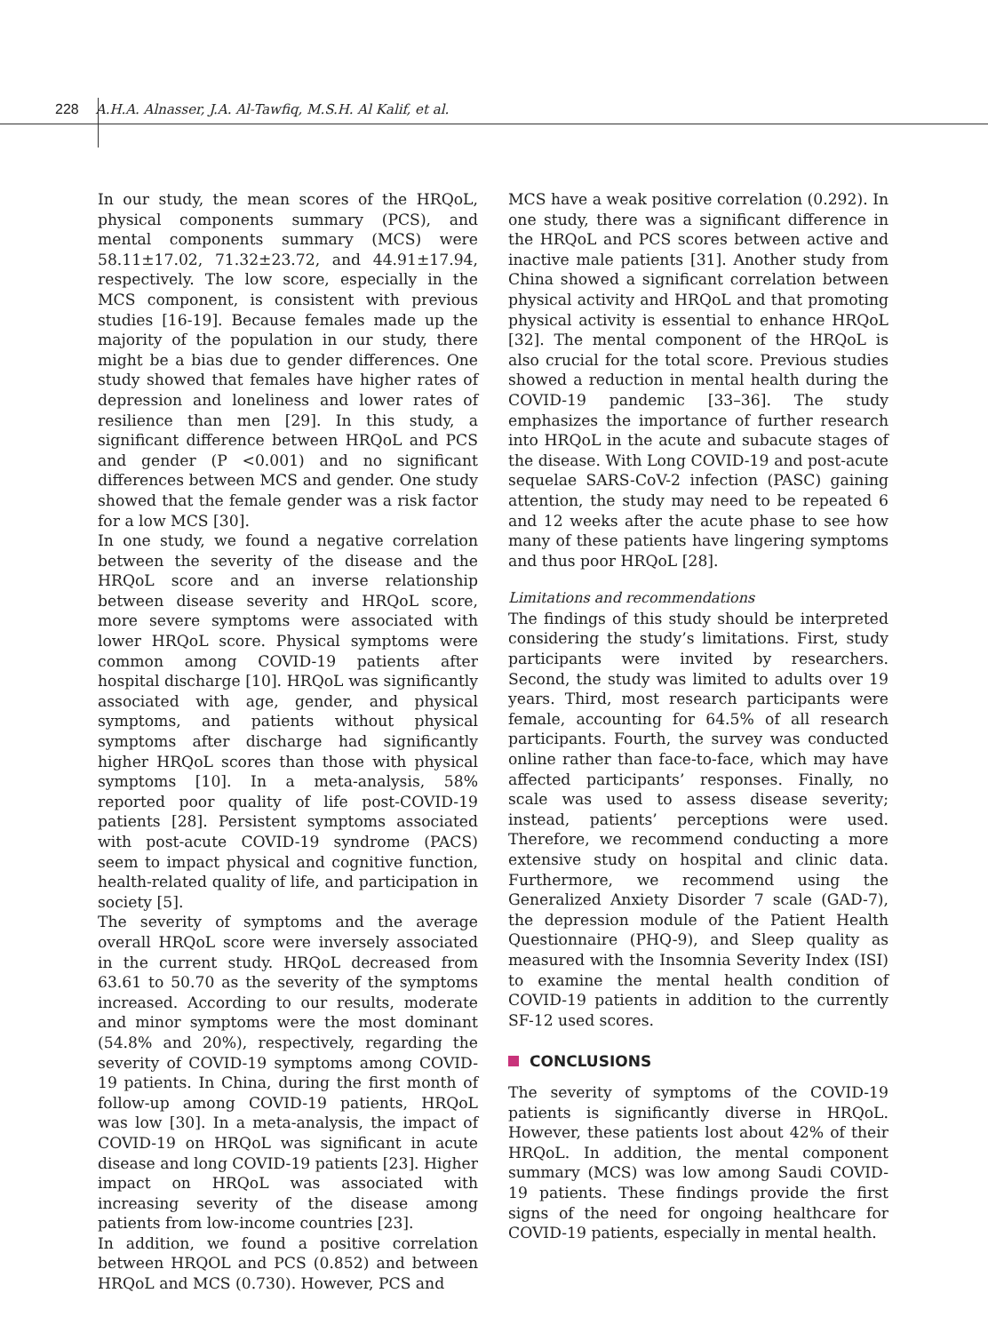228 A.H.A. Alnasser, J.A. Al-Tawfiq, M.S.H. Al Kalif, et al.
In our study, the mean scores of the HRQoL, physical components summary (PCS), and mental components summary (MCS) were 58.11±17.02, 71.32±23.72, and 44.91±17.94, respectively. The low score, especially in the MCS component, is consistent with previous studies [16-19]. Because females made up the majority of the population in our study, there might be a bias due to gender differences. One study showed that females have higher rates of depression and loneliness and lower rates of resilience than men [29]. In this study, a significant difference between HRQoL and PCS and gender (P <0.001) and no significant differences between MCS and gender. One study showed that the female gender was a risk factor for a low MCS [30].
In one study, we found a negative correlation between the severity of the disease and the HRQoL score and an inverse relationship between disease severity and HRQoL score, more severe symptoms were associated with lower HRQoL score. Physical symptoms were common among COVID-19 patients after hospital discharge [10]. HRQoL was significantly associated with age, gender, and physical symptoms, and patients without physical symptoms after discharge had significantly higher HRQoL scores than those with physical symptoms [10]. In a meta-analysis, 58% reported poor quality of life post-COVID-19 patients [28]. Persistent symptoms associated with post-acute COVID-19 syndrome (PACS) seem to impact physical and cognitive function, health-related quality of life, and participation in society [5].
The severity of symptoms and the average overall HRQoL score were inversely associated in the current study. HRQoL decreased from 63.61 to 50.70 as the severity of the symptoms increased. According to our results, moderate and minor symptoms were the most dominant (54.8% and 20%), respectively, regarding the severity of COVID-19 symptoms among COVID-19 patients. In China, during the first month of follow-up among COVID-19 patients, HRQoL was low [30]. In a meta-analysis, the impact of COVID-19 on HRQoL was significant in acute disease and long COVID-19 patients [23]. Higher impact on HRQoL was associated with increasing severity of the disease among patients from low-income countries [23].
In addition, we found a positive correlation between HRQOL and PCS (0.852) and between HRQoL and MCS (0.730). However, PCS and
MCS have a weak positive correlation (0.292). In one study, there was a significant difference in the HRQoL and PCS scores between active and inactive male patients [31]. Another study from China showed a significant correlation between physical activity and HRQoL and that promoting physical activity is essential to enhance HRQoL [32]. The mental component of the HRQoL is also crucial for the total score. Previous studies showed a reduction in mental health during the COVID-19 pandemic [33–36]. The study emphasizes the importance of further research into HRQoL in the acute and subacute stages of the disease. With Long COVID-19 and post-acute sequelae SARS-CoV-2 infection (PASC) gaining attention, the study may need to be repeated 6 and 12 weeks after the acute phase to see how many of these patients have lingering symptoms and thus poor HRQoL [28].
Limitations and recommendations
The findings of this study should be interpreted considering the study’s limitations. First, study participants were invited by researchers. Second, the study was limited to adults over 19 years. Third, most research participants were female, accounting for 64.5% of all research participants. Fourth, the survey was conducted online rather than face-to-face, which may have affected participants’ responses. Finally, no scale was used to assess disease severity; instead, patients’ perceptions were used. Therefore, we recommend conducting a more extensive study on hospital and clinic data. Furthermore, we recommend using the Generalized Anxiety Disorder 7 scale (GAD-7), the depression module of the Patient Health Questionnaire (PHQ-9), and Sleep quality as measured with the Insomnia Severity Index (ISI) to examine the mental health condition of COVID-19 patients in addition to the currently SF-12 used scores.
CONCLUSIONS
The severity of symptoms of the COVID-19 patients is significantly diverse in HRQoL. However, these patients lost about 42% of their HRQoL. In addition, the mental component summary (MCS) was low among Saudi COVID-19 patients. These findings provide the first signs of the need for ongoing healthcare for COVID-19 patients, especially in mental health.